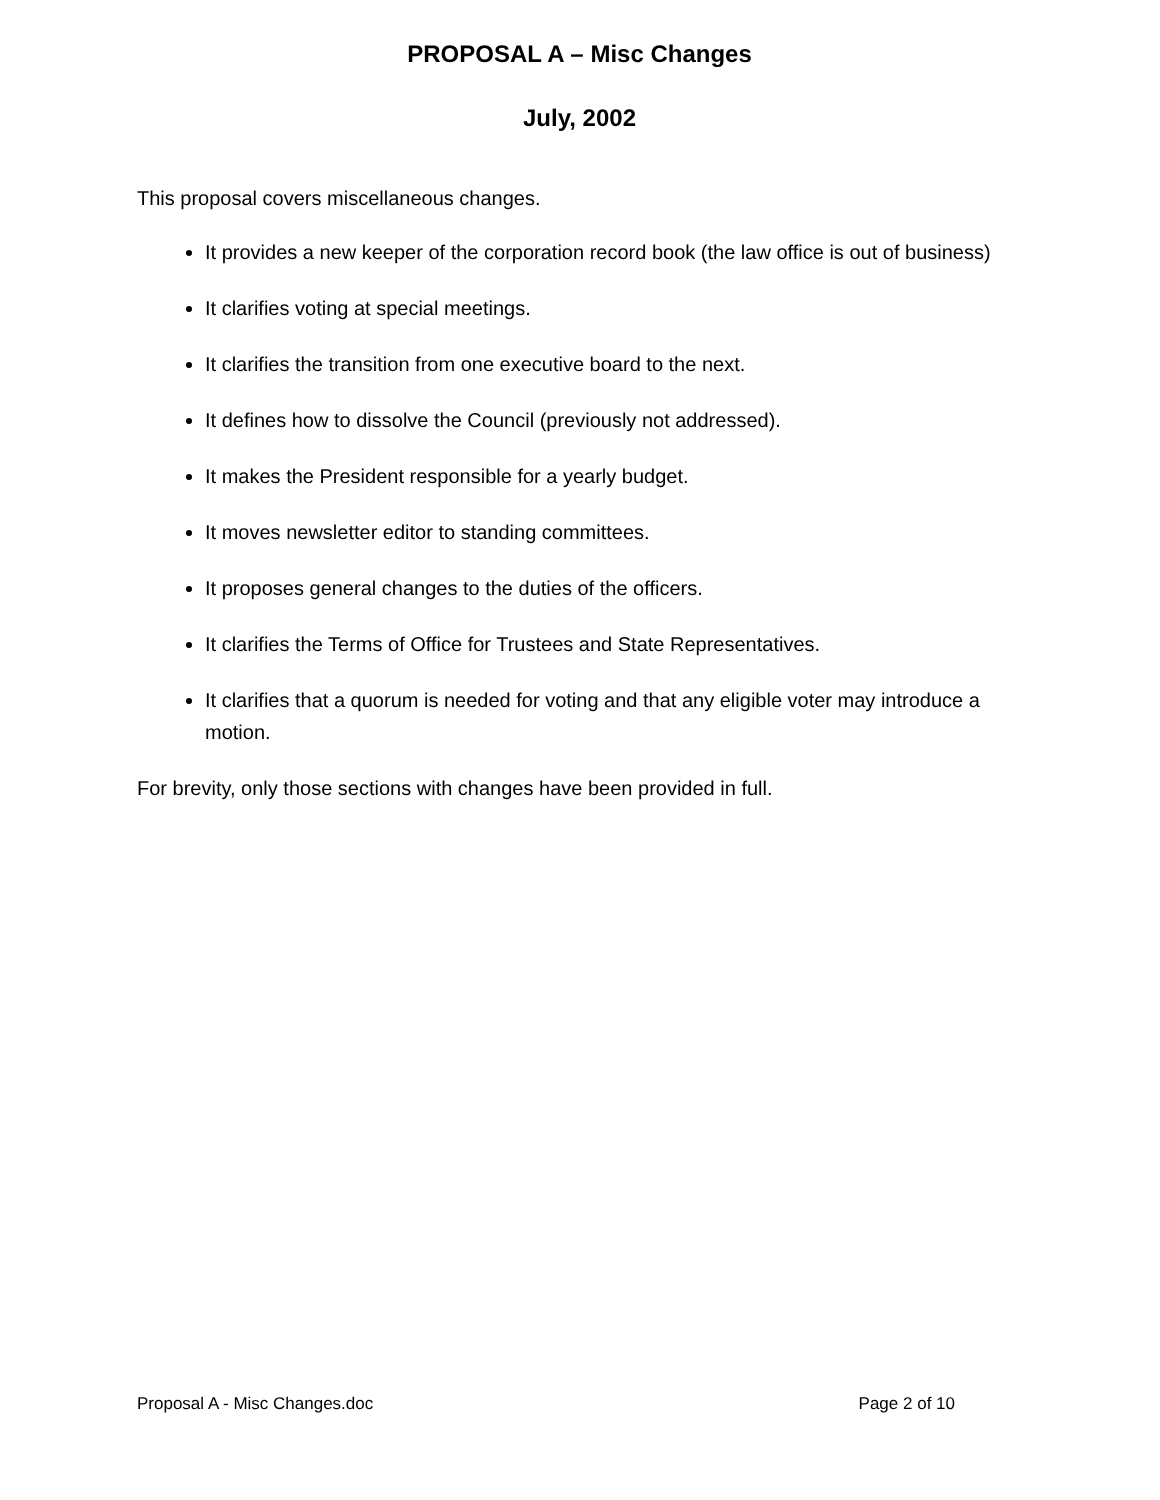PROPOSAL A – Misc Changes
July, 2002
This proposal covers miscellaneous changes.
It provides a new keeper of the corporation record book (the law office is out of business)
It clarifies voting at special meetings.
It clarifies the transition from one executive board to the next.
It defines how to dissolve the Council (previously not addressed).
It makes the President responsible for a yearly budget.
It moves newsletter editor to standing committees.
It proposes general changes to the duties of the officers.
It clarifies the Terms of Office for Trustees and State Representatives.
It clarifies that a quorum is needed for voting and that any eligible voter may introduce a motion.
For brevity, only those sections with changes have been provided in full.
Proposal A - Misc Changes.doc Page 2 of 10